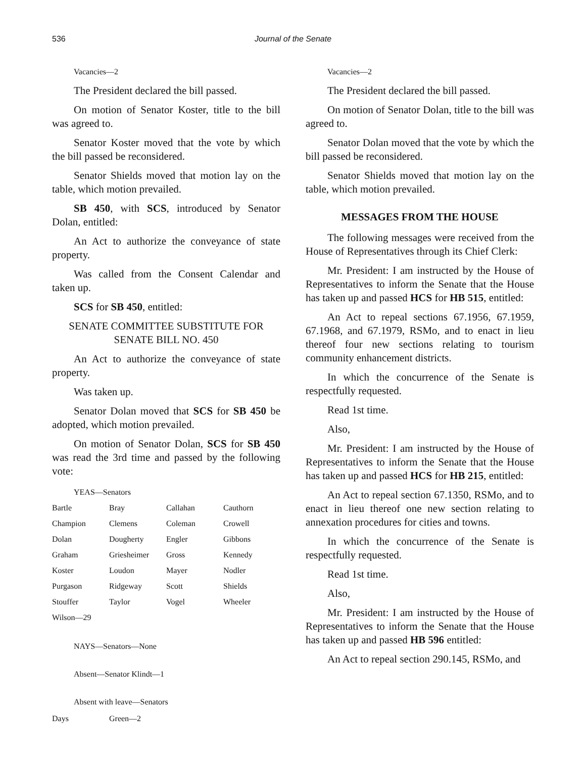536
Journal of the Senate
Vacancies—2
The President declared the bill passed.
On motion of Senator Koster, title to the bill was agreed to.
Senator Koster moved that the vote by which the bill passed be reconsidered.
Senator Shields moved that motion lay on the table, which motion prevailed.
SB 450, with SCS, introduced by Senator Dolan, entitled:
An Act to authorize the conveyance of state property.
Was called from the Consent Calendar and taken up.
SCS for SB 450, entitled:
SENATE COMMITTEE SUBSTITUTE FOR
SENATE BILL NO. 450
An Act to authorize the conveyance of state property.
Was taken up.
Senator Dolan moved that SCS for SB 450 be adopted, which motion prevailed.
On motion of Senator Dolan, SCS for SB 450 was read the 3rd time and passed by the following vote:
YEAS—Senators
| Bartle | Bray | Callahan | Cauthorn |
| Champion | Clemens | Coleman | Crowell |
| Dolan | Dougherty | Engler | Gibbons |
| Graham | Griesheimer | Gross | Kennedy |
| Koster | Loudon | Mayer | Nodler |
| Purgason | Ridgeway | Scott | Shields |
| Stouffer | Taylor | Vogel | Wheeler |
| Wilson—29 | | | |
NAYS—Senators—None
Absent—Senator Klindt—1
Absent with leave—Senators
| Days | Green—2 | | |
Vacancies—2
The President declared the bill passed.
On motion of Senator Dolan, title to the bill was agreed to.
Senator Dolan moved that the vote by which the bill passed be reconsidered.
Senator Shields moved that motion lay on the table, which motion prevailed.
MESSAGES FROM THE HOUSE
The following messages were received from the House of Representatives through its Chief Clerk:
Mr. President: I am instructed by the House of Representatives to inform the Senate that the House has taken up and passed HCS for HB 515, entitled:
An Act to repeal sections 67.1956, 67.1959, 67.1968, and 67.1979, RSMo, and to enact in lieu thereof four new sections relating to tourism community enhancement districts.
In which the concurrence of the Senate is respectfully requested.
Read 1st time.
Also,
Mr. President: I am instructed by the House of Representatives to inform the Senate that the House has taken up and passed HCS for HB 215, entitled:
An Act to repeal section 67.1350, RSMo, and to enact in lieu thereof one new section relating to annexation procedures for cities and towns.
In which the concurrence of the Senate is respectfully requested.
Read 1st time.
Also,
Mr. President: I am instructed by the House of Representatives to inform the Senate that the House has taken up and passed HB 596 entitled:
An Act to repeal section 290.145, RSMo, and